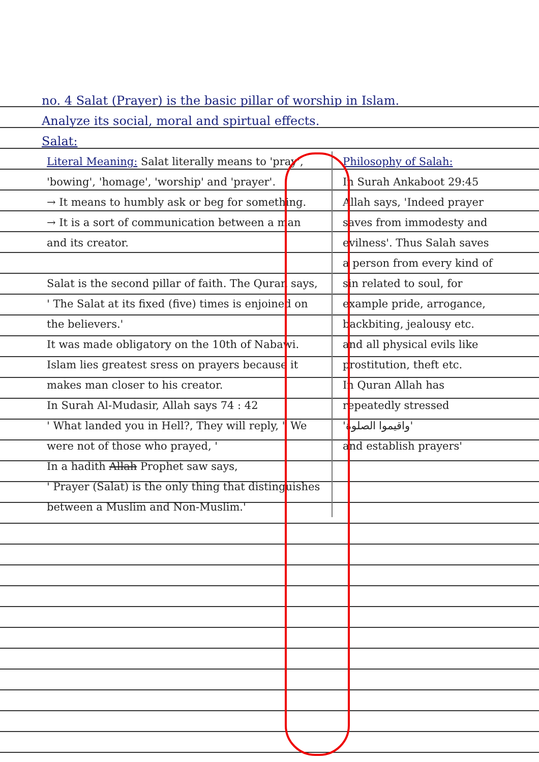no. 4 Salat (Prayer) is the basic pillar of worship in Islam.
Analyze its social, moral and spirtual effects.
Salat:
Literal Meaning: Salat literally means to 'pray', 'bowing', 'homage', 'worship' and 'prayer'.
→ It means to humbly ask or beg for something.
→ It is a sort of communication between a man and its creator.
Salat is the second pillar of faith. The Quran says,
' The Salat at its fixed (five) times is enjoined on the believers.'
It was made obligatory on the 10th of Nabawi. Islam lies greatest sress on prayers because it makes man closer to his creator.
In Surah Al-Mudasir, Allah says 74 : 42
' What landed you in Hell?, They will reply, " We were not of those who prayed, '
In a hadith Allah Prophet saw says,
' Prayer (Salat) is the only thing that distinguishes between a Muslim and Non-Muslim.'
Philosophy of Salah:
In Surah Ankaboot 29:45 Allah says, 'Indeed prayer saves from immodesty and evilness'. Thus Salah saves a person from every kind of sin related to soul, for example pride, arrogance, backbiting, jealousy etc. and all physical evils like prostitution, theft etc.
In Quran Allah has repeatedly stressed
'واقيموا الصلوة'
and establish prayers'